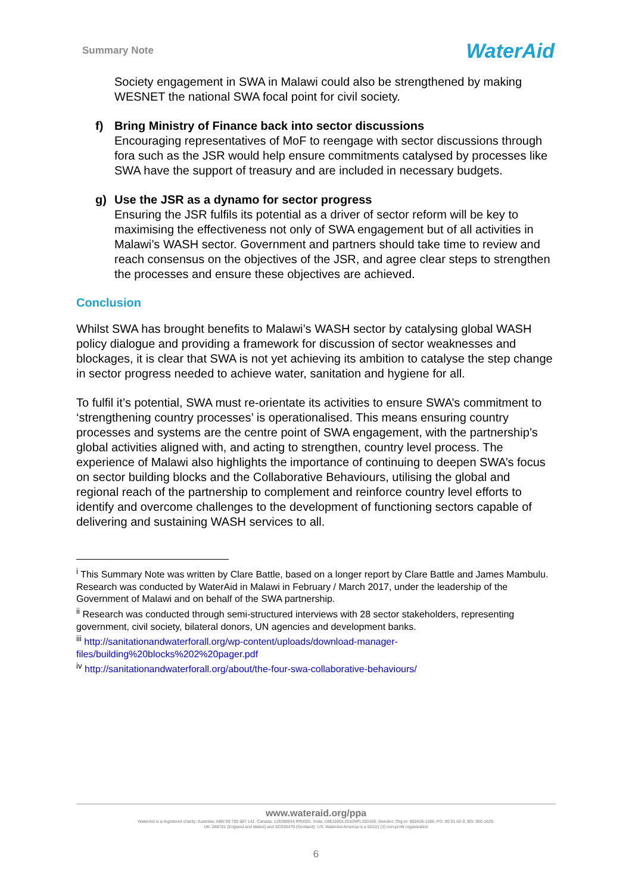Summary Note WaterAid
Society engagement in SWA in Malawi could also be strengthened by making WESNET the national SWA focal point for civil society.
f) Bring Ministry of Finance back into sector discussions
Encouraging representatives of MoF to reengage with sector discussions through fora such as the JSR would help ensure commitments catalysed by processes like SWA have the support of treasury and are included in necessary budgets.
g) Use the JSR as a dynamo for sector progress
Ensuring the JSR fulfils its potential as a driver of sector reform will be key to maximising the effectiveness not only of SWA engagement but of all activities in Malawi’s WASH sector. Government and partners should take time to review and reach consensus on the objectives of the JSR, and agree clear steps to strengthen the processes and ensure these objectives are achieved.
Conclusion
Whilst SWA has brought benefits to Malawi’s WASH sector by catalysing global WASH policy dialogue and providing a framework for discussion of sector weaknesses and blockages, it is clear that SWA is not yet achieving its ambition to catalyse the step change in sector progress needed to achieve water, sanitation and hygiene for all.
To fulfil it’s potential, SWA must re-orientate its activities to ensure SWA’s commitment to ‘strengthening country processes’ is operationalised. This means ensuring country processes and systems are the centre point of SWA engagement, with the partnership’s global activities aligned with, and acting to strengthen, country level process. The experience of Malawi also highlights the importance of continuing to deepen SWA’s focus on sector building blocks and the Collaborative Behaviours, utilising the global and regional reach of the partnership to complement and reinforce country level efforts to identify and overcome challenges to the development of functioning sectors capable of delivering and sustaining WASH services to all.
<sup>i</sup> This Summary Note was written by Clare Battle, based on a longer report by Clare Battle and James Mambulu. Research was conducted by WaterAid in Malawi in February / March 2017, under the leadership of the Government of Malawi and on behalf of the SWA partnership.
<sup>ii</sup> Research was conducted through semi-structured interviews with 28 sector stakeholders, representing government, civil society, bilateral donors, UN agencies and development banks.
<sup>iii</sup> http://sanitationandwaterforall.org/wp-content/uploads/download-manager-files/building%20blocks%202%20pager.pdf
<sup>iv</sup> http://sanitationandwaterforall.org/about/the-four-swa-collaborative-behaviours/
www.wateraid.org/ppa
WaterAid is a registered charity: Australia: ABN 99 700 687 141. Canada: 119288934 RR0001. India: U85100DL2010NPL200169. Sweden: Org.nr: 802426-1268, PG: 90 01 62-9, BG: 900-1629.
UK: 288701 (England and Wales) and SC039479 (Scotland). US: WaterAid America is a 501(c) (3) non-profit organization
6